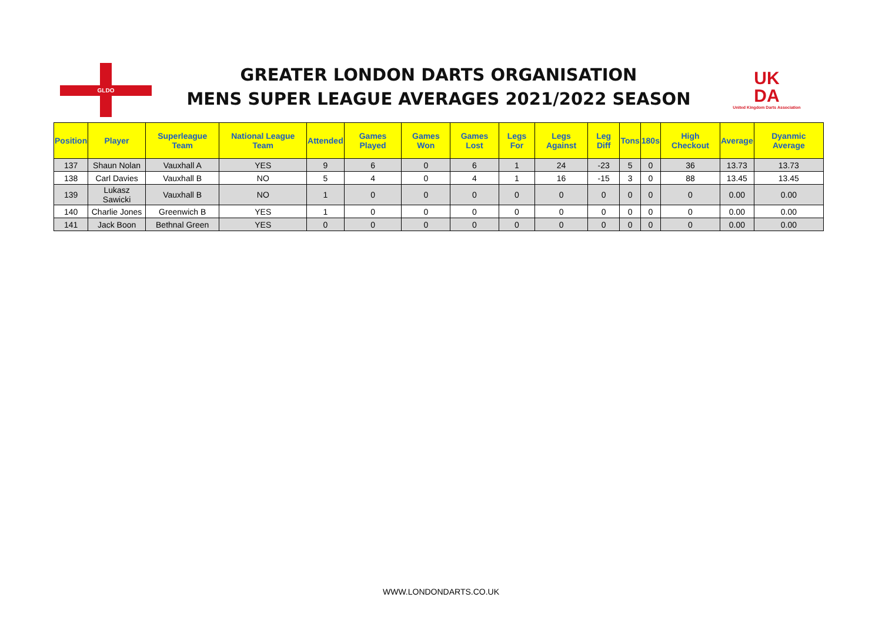GLDO
GREATER LONDON DARTS ORGANISATION
MENS SUPER LEAGUE AVERAGES 2021/2022 SEASON
UK
DA
United Kingdom Darts Association
| Position | Player | Superleague Team | National League Team | Attended | Games Played | Games Won | Games Lost | Legs For | Legs Against | Leg Diff | Tons | 180s | High Checkout | Average | Dyanmic Average |
| --- | --- | --- | --- | --- | --- | --- | --- | --- | --- | --- | --- | --- | --- | --- | --- |
| 137 | Shaun Nolan | Vauxhall A | YES | 9 | 6 | 0 | 6 | 1 | 24 | -23 | 5 | 0 | 36 | 13.73 | 13.73 |
| 138 | Carl Davies | Vauxhall B | NO | 5 | 4 | 0 | 4 | 1 | 16 | -15 | 3 | 0 | 88 | 13.45 | 13.45 |
| 139 | Lukasz Sawicki | Vauxhall B | NO | 1 | 0 | 0 | 0 | 0 | 0 | 0 | 0 | 0 | 0 | 0.00 | 0.00 |
| 140 | Charlie Jones | Greenwich B | YES | 1 | 0 | 0 | 0 | 0 | 0 | 0 | 0 | 0 | 0 | 0.00 | 0.00 |
| 141 | Jack Boon | Bethnal Green | YES | 0 | 0 | 0 | 0 | 0 | 0 | 0 | 0 | 0 | 0 | 0.00 | 0.00 |
WWW.LONDONDARTS.CO.UK